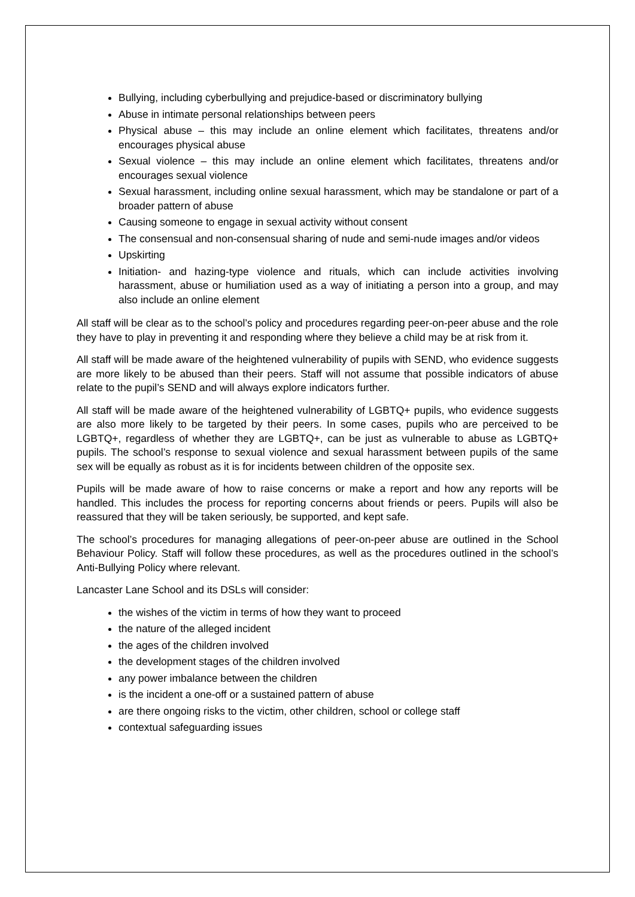Bullying, including cyberbullying and prejudice-based or discriminatory bullying
Abuse in intimate personal relationships between peers
Physical abuse – this may include an online element which facilitates, threatens and/or encourages physical abuse
Sexual violence – this may include an online element which facilitates, threatens and/or encourages sexual violence
Sexual harassment, including online sexual harassment, which may be standalone or part of a broader pattern of abuse
Causing someone to engage in sexual activity without consent
The consensual and non-consensual sharing of nude and semi-nude images and/or videos
Upskirting
Initiation- and hazing-type violence and rituals, which can include activities involving harassment, abuse or humiliation used as a way of initiating a person into a group, and may also include an online element
All staff will be clear as to the school’s policy and procedures regarding peer-on-peer abuse and the role they have to play in preventing it and responding where they believe a child may be at risk from it.
All staff will be made aware of the heightened vulnerability of pupils with SEND, who evidence suggests are more likely to be abused than their peers. Staff will not assume that possible indicators of abuse relate to the pupil’s SEND and will always explore indicators further.
All staff will be made aware of the heightened vulnerability of LGBTQ+ pupils, who evidence suggests are also more likely to be targeted by their peers. In some cases, pupils who are perceived to be LGBTQ+, regardless of whether they are LGBTQ+, can be just as vulnerable to abuse as LGBTQ+ pupils. The school’s response to sexual violence and sexual harassment between pupils of the same sex will be equally as robust as it is for incidents between children of the opposite sex.
Pupils will be made aware of how to raise concerns or make a report and how any reports will be handled. This includes the process for reporting concerns about friends or peers. Pupils will also be reassured that they will be taken seriously, be supported, and kept safe.
The school’s procedures for managing allegations of peer-on-peer abuse are outlined in the School Behaviour Policy. Staff will follow these procedures, as well as the procedures outlined in the school’s Anti-Bullying Policy where relevant.
Lancaster Lane School and its DSLs will consider:
the wishes of the victim in terms of how they want to proceed
the nature of the alleged incident
the ages of the children involved
the development stages of the children involved
any power imbalance between the children
is the incident a one-off or a sustained pattern of abuse
are there ongoing risks to the victim, other children, school or college staff
contextual safeguarding issues